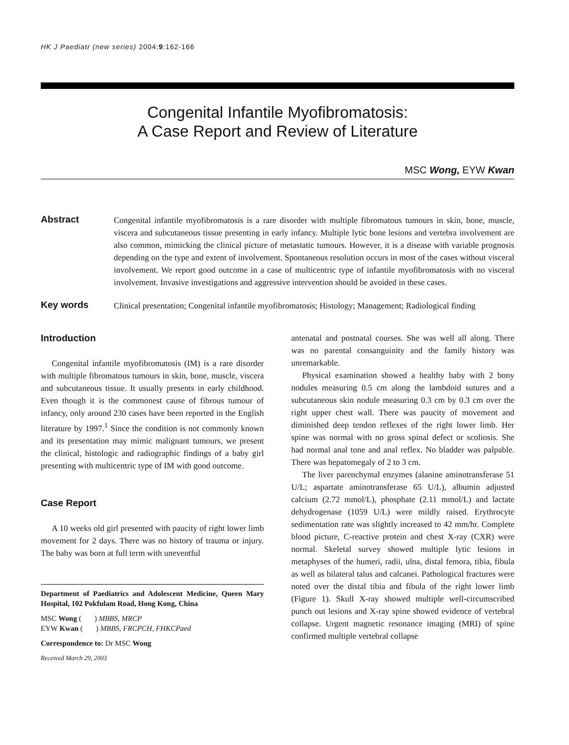HK J Paediatr (new series) 2004;9:162-166
Congenital Infantile Myofibromatosis:
A Case Report and Review of Literature
MSC Wong, EYW Kwan
Abstract
Congenital infantile myofibromatosis is a rare disorder with multiple fibromatous tumours in skin, bone, muscle, viscera and subcutaneous tissue presenting in early infancy. Multiple lytic bone lesions and vertebra involvement are also common, mimicking the clinical picture of metastatic tumours. However, it is a disease with variable prognosis depending on the type and extent of involvement. Spontaneous resolution occurs in most of the cases without visceral involvement. We report good outcome in a case of multicentric type of infantile myofibromatosis with no visceral involvement. Invasive investigations and aggressive intervention should be avoided in these cases.
Key words
Clinical presentation; Congenital infantile myofibromatosis; Histology; Management; Radiological finding
Introduction
Congenital infantile myofibromatosis (IM) is a rare disorder with multiple fibromatous tumours in skin, bone, muscle, viscera and subcutaneous tissue. It usually presents in early childhood. Even though it is the commonest cause of fibrous tumour of infancy, only around 230 cases have been reported in the English literature by 1997.<sup>1</sup> Since the condition is not commonly known and its presentation may mimic malignant tumours, we present the clinical, histologic and radiographic findings of a baby girl presenting with multicentric type of IM with good outcome.
Case Report
A 10 weeks old girl presented with paucity of right lower limb movement for 2 days. There was no history of trauma or injury. The baby was born at full term with uneventful
Department of Paediatrics and Adolescent Medicine, Queen Mary Hospital, 102 Pokfulam Road, Hong Kong, China
MSC Wong ( ) MBBS, MRCP
EYW Kwan ( ) MBBS, FRCPCH, FHKCPaed
Correspondence to: Dr MSC Wong
Received March 29, 2003
antenatal and postnatal courses. She was well all along. There was no parental consanguinity and the family history was unremarkable.
Physical examination showed a healthy baby with 2 bony nodules measuring 0.5 cm along the lambdoid sutures and a subcutaneous skin nodule measuring 0.3 cm by 0.3 cm over the right upper chest wall. There was paucity of movement and diminished deep tendon reflexes of the right lower limb. Her spine was normal with no gross spinal defect or scoliosis. She had normal anal tone and anal reflex. No bladder was palpable. There was hepatomegaly of 2 to 3 cm.
The liver parenchymal enzymes (alanine aminotransferase 51 U/L; aspartate aminotransferase 65 U/L), albumin adjusted calcium (2.72 mmol/L), phosphate (2.11 mmol/L) and lactate dehydrogenase (1059 U/L) were mildly raised. Erythrocyte sedimentation rate was slightly increased to 42 mm/hr. Complete blood picture, C-reactive protein and chest X-ray (CXR) were normal. Skeletal survey showed multiple lytic lesions in metaphyses of the humeri, radii, ulna, distal femora, tibia, fibula as well as bilateral talus and calcanei. Pathological fractures were noted over the distal tibia and fibula of the right lower limb (Figure 1). Skull X-ray showed multiple well-circumscribed punch out lesions and X-ray spine showed evidence of vertebral collapse. Urgent magnetic resonance imaging (MRI) of spine confirmed multiple vertebral collapse